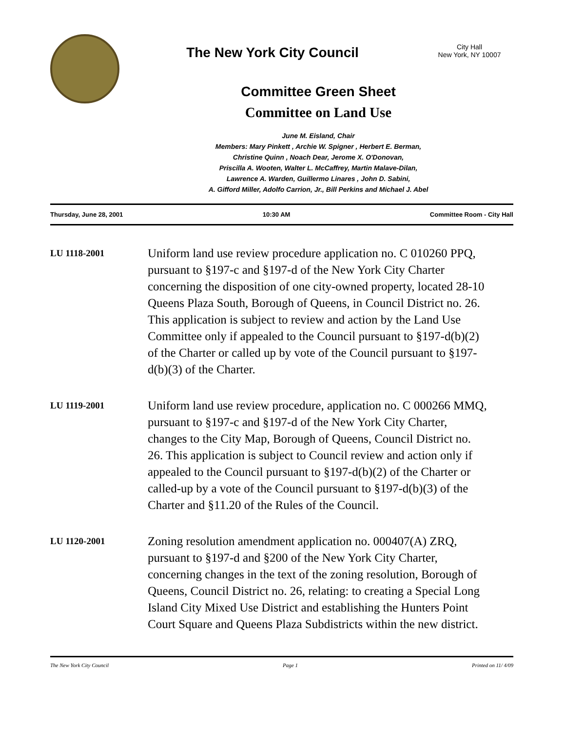The New York City Council
City Hall
New York, NY 10007
Committee Green Sheet
Committee on Land Use
June M. Eisland, Chair
Members: Mary Pinkett , Archie W. Spigner , Herbert E. Berman,
Christine Quinn , Noach Dear, Jerome X. O'Donovan,
Priscilla A. Wooten, Walter L. McCaffrey, Martin Malave-Dilan,
Lawrence A. Warden, Guillermo Linares , John D. Sabini,
A. Gifford Miller, Adolfo Carrion, Jr., Bill Perkins and Michael J. Abel
Thursday, June 28, 2001 10:30 AM Committee Room - City Hall
LU 1118-2001
Uniform land use review procedure application no. C 010260 PPQ, pursuant to §197-c and §197-d of the New York City Charter concerning the disposition of one city-owned property, located 28-10 Queens Plaza South, Borough of Queens, in Council District no. 26. This application is subject to review and action by the Land Use Committee only if appealed to the Council pursuant to §197-d(b)(2) of the Charter or called up by vote of the Council pursuant to §197-d(b)(3) of the Charter.
LU 1119-2001
Uniform land use review procedure, application no. C 000266 MMQ, pursuant to §197-c and §197-d of the New York City Charter, changes to the City Map, Borough of Queens, Council District no. 26. This application is subject to Council review and action only if appealed to the Council pursuant to §197-d(b)(2) of the Charter or called-up by a vote of the Council pursuant to §197-d(b)(3) of the Charter and §11.20 of the Rules of the Council.
LU 1120-2001
Zoning resolution amendment application no. 000407(A) ZRQ, pursuant to §197-d and §200 of the New York City Charter, concerning changes in the text of the zoning resolution, Borough of Queens, Council District no. 26, relating: to creating a Special Long Island City Mixed Use District and establishing the Hunters Point Court Square and Queens Plaza Subdistricts within the new district.
The New York City Council Page 1 Printed on 11/ 4/09